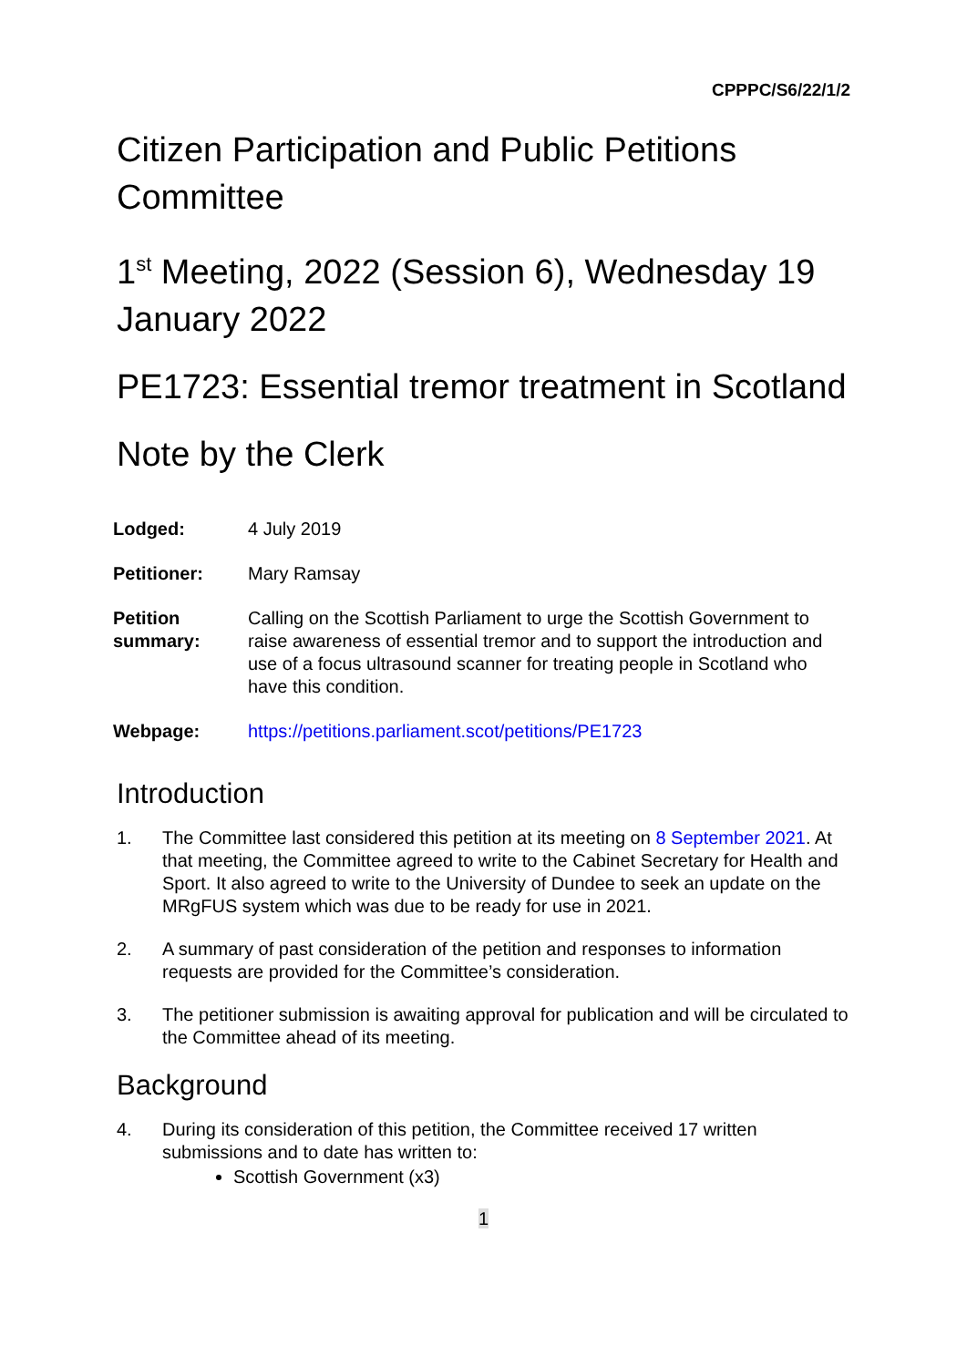CPPPC/S6/22/1/2
Citizen Participation and Public Petitions Committee
1<sup>st</sup> Meeting, 2022 (Session 6), Wednesday 19 January 2022
PE1723: Essential tremor treatment in Scotland
Note by the Clerk
| Lodged: | 4 July 2019 |
| Petitioner: | Mary Ramsay |
| Petition summary: | Calling on the Scottish Parliament to urge the Scottish Government to raise awareness of essential tremor and to support the introduction and use of a focus ultrasound scanner for treating people in Scotland who have this condition. |
| Webpage: | https://petitions.parliament.scot/petitions/PE1723 |
Introduction
1. The Committee last considered this petition at its meeting on 8 September 2021. At that meeting, the Committee agreed to write to the Cabinet Secretary for Health and Sport. It also agreed to write to the University of Dundee to seek an update on the MRgFUS system which was due to be ready for use in 2021.
2. A summary of past consideration of the petition and responses to information requests are provided for the Committee’s consideration.
3. The petitioner submission is awaiting approval for publication and will be circulated to the Committee ahead of its meeting.
Background
4. During its consideration of this petition, the Committee received 17 written submissions and to date has written to:
Scottish Government (x3)
1